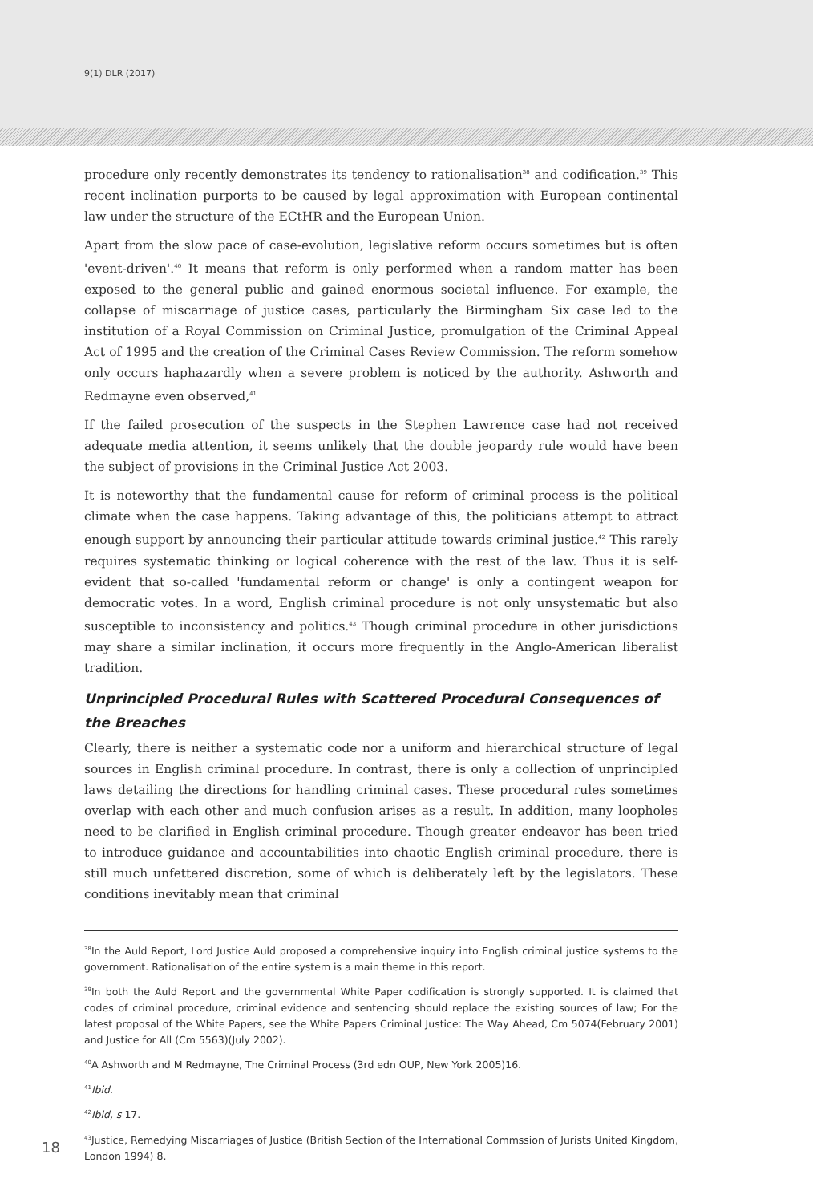9(1) DLR (2017)
procedure only recently demonstrates its tendency to rationalisation<sup>38</sup> and codification.<sup>39</sup> This recent inclination purports to be caused by legal approximation with European continental law under the structure of the ECtHR and the European Union.
Apart from the slow pace of case-evolution, legislative reform occurs sometimes but is often 'event-driven'.<sup>40</sup> It means that reform is only performed when a random matter has been exposed to the general public and gained enormous societal influence. For example, the collapse of miscarriage of justice cases, particularly the Birmingham Six case led to the institution of a Royal Commission on Criminal Justice, promulgation of the Criminal Appeal Act of 1995 and the creation of the Criminal Cases Review Commission. The reform somehow only occurs haphazardly when a severe problem is noticed by the authority. Ashworth and Redmayne even observed,<sup>41</sup>
If the failed prosecution of the suspects in the Stephen Lawrence case had not received adequate media attention, it seems unlikely that the double jeopardy rule would have been the subject of provisions in the Criminal Justice Act 2003.
It is noteworthy that the fundamental cause for reform of criminal process is the political climate when the case happens. Taking advantage of this, the politicians attempt to attract enough support by announcing their particular attitude towards criminal justice.<sup>42</sup> This rarely requires systematic thinking or logical coherence with the rest of the law. Thus it is self-evident that so-called 'fundamental reform or change' is only a contingent weapon for democratic votes. In a word, English criminal procedure is not only unsystematic but also susceptible to inconsistency and politics.<sup>43</sup> Though criminal procedure in other jurisdictions may share a similar inclination, it occurs more frequently in the Anglo-American liberalist tradition.
Unprincipled Procedural Rules with Scattered Procedural Consequences of the Breaches
Clearly, there is neither a systematic code nor a uniform and hierarchical structure of legal sources in English criminal procedure. In contrast, there is only a collection of unprincipled laws detailing the directions for handling criminal cases. These procedural rules sometimes overlap with each other and much confusion arises as a result. In addition, many loopholes need to be clarified in English criminal procedure. Though greater endeavor has been tried to introduce guidance and accountabilities into chaotic English criminal procedure, there is still much unfettered discretion, some of which is deliberately left by the legislators. These conditions inevitably mean that criminal
<sup>38</sup> In the Auld Report, Lord Justice Auld proposed a comprehensive inquiry into English criminal justice systems to the government. Rationalisation of the entire system is a main theme in this report.
<sup>39</sup> In both the Auld Report and the governmental White Paper codification is strongly supported. It is claimed that codes of criminal procedure, criminal evidence and sentencing should replace the existing sources of law; For the latest proposal of the White Papers, see the White Papers Criminal Justice: The Way Ahead, Cm 5074(February 2001) and Justice for All (Cm 5563)(July 2002).
<sup>40</sup> A Ashworth and M Redmayne, The Criminal Process (3rd edn OUP, New York 2005)16.
<sup>41</sup> Ibid.
<sup>42</sup> Ibid, s 17.
<sup>43</sup> Justice, Remedying Miscarriages of Justice (British Section of the International Commssion of Jurists United Kingdom, London 1994) 8.
18